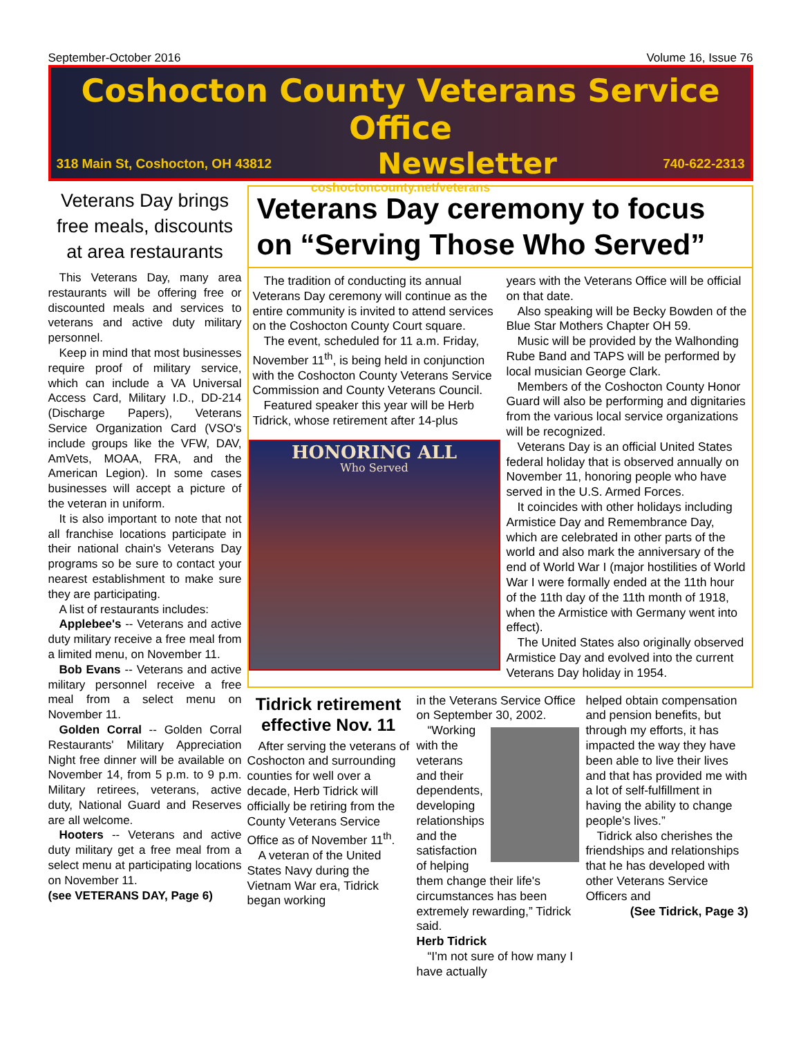September-October 2016 Volume 16, Issue 76
Coshocton County Veterans Service Office
318 Main St, Coshocton, OH 43812
Newsletter
740-622-2313
coshoctoncounty.net/veterans
Veterans Day brings free meals, discounts at area restaurants
This Veterans Day, many area restaurants will be offering free or discounted meals and services to veterans and active duty military personnel.
Keep in mind that most businesses require proof of military service, which can include a VA Universal Access Card, Military I.D., DD-214 (Discharge Papers), Veterans Service Organization Card (VSO's include groups like the VFW, DAV, AmVets, MOAA, FRA, and the American Legion). In some cases businesses will accept a picture of the veteran in uniform.
It is also important to note that not all franchise locations participate in their national chain's Veterans Day programs so be sure to contact your nearest establishment to make sure they are participating.
A list of restaurants includes:
Applebee's -- Veterans and active duty military receive a free meal from a limited menu, on November 11.
Bob Evans -- Veterans and active military personnel receive a free meal from a select menu on November 11.
Golden Corral -- Golden Corral Restaurants' Military Appreciation Night free dinner will be available on November 14, from 5 p.m. to 9 p.m. Military retirees, veterans, active duty, National Guard and Reserves are all welcome.
Hooters -- Veterans and active duty military get a free meal from a select menu at participating locations on November 11.
(see VETERANS DAY, Page 6)
Veterans Day ceremony to focus on “Serving Those Who Served”
The tradition of conducting its annual Veterans Day ceremony will continue as the entire community is invited to attend services on the Coshocton County Court square.
The event, scheduled for 11 a.m. Friday, November 11<sup>th</sup>, is being held in conjunction with the Coshocton County Veterans Service Commission and County Veterans Council.
Featured speaker this year will be Herb Tidrick, whose retirement after 14-plus
HONORING ALL
Who Served
years with the Veterans Office will be official on that date.
Also speaking will be Becky Bowden of the Blue Star Mothers Chapter OH 59.
Music will be provided by the Walhonding Rube Band and TAPS will be performed by local musician George Clark.
Members of the Coshocton County Honor Guard will also be performing and dignitaries from the various local service organizations will be recognized.
Veterans Day is an official United States federal holiday that is observed annually on November 11, honoring people who have served in the U.S. Armed Forces.
It coincides with other holidays including Armistice Day and Remembrance Day, which are celebrated in other parts of the world and also mark the anniversary of the end of World War I (major hostilities of World War I were formally ended at the 11th hour of the 11th day of the 11th month of 1918, when the Armistice with Germany went into effect).
The United States also originally observed Armistice Day and evolved into the current Veterans Day holiday in 1954.
Tidrick retirement effective Nov. 11
After serving the veterans of Coshocton and surrounding counties for well over a decade, Herb Tidrick will officially be retiring from the County Veterans Service Office as of November 11<sup>th</sup>.
A veteran of the United States Navy during the Vietnam War era, Tidrick began working
in the Veterans Service Office on September 30, 2002.
“Working with the veterans and their dependents, developing relationships and the satisfaction of helping them change their life's circumstances has been extremely rewarding,” Tidrick said.
Herb Tidrick
“I'm not sure of how many I have actually
helped obtain compensation and pension benefits, but through my efforts, it has impacted the way they have been able to live their lives and that has provided me with a lot of self-fulfillment in having the ability to change people's lives.”
Tidrick also cherishes the friendships and relationships that he has developed with other Veterans Service Officers and
(See Tidrick, Page 3)